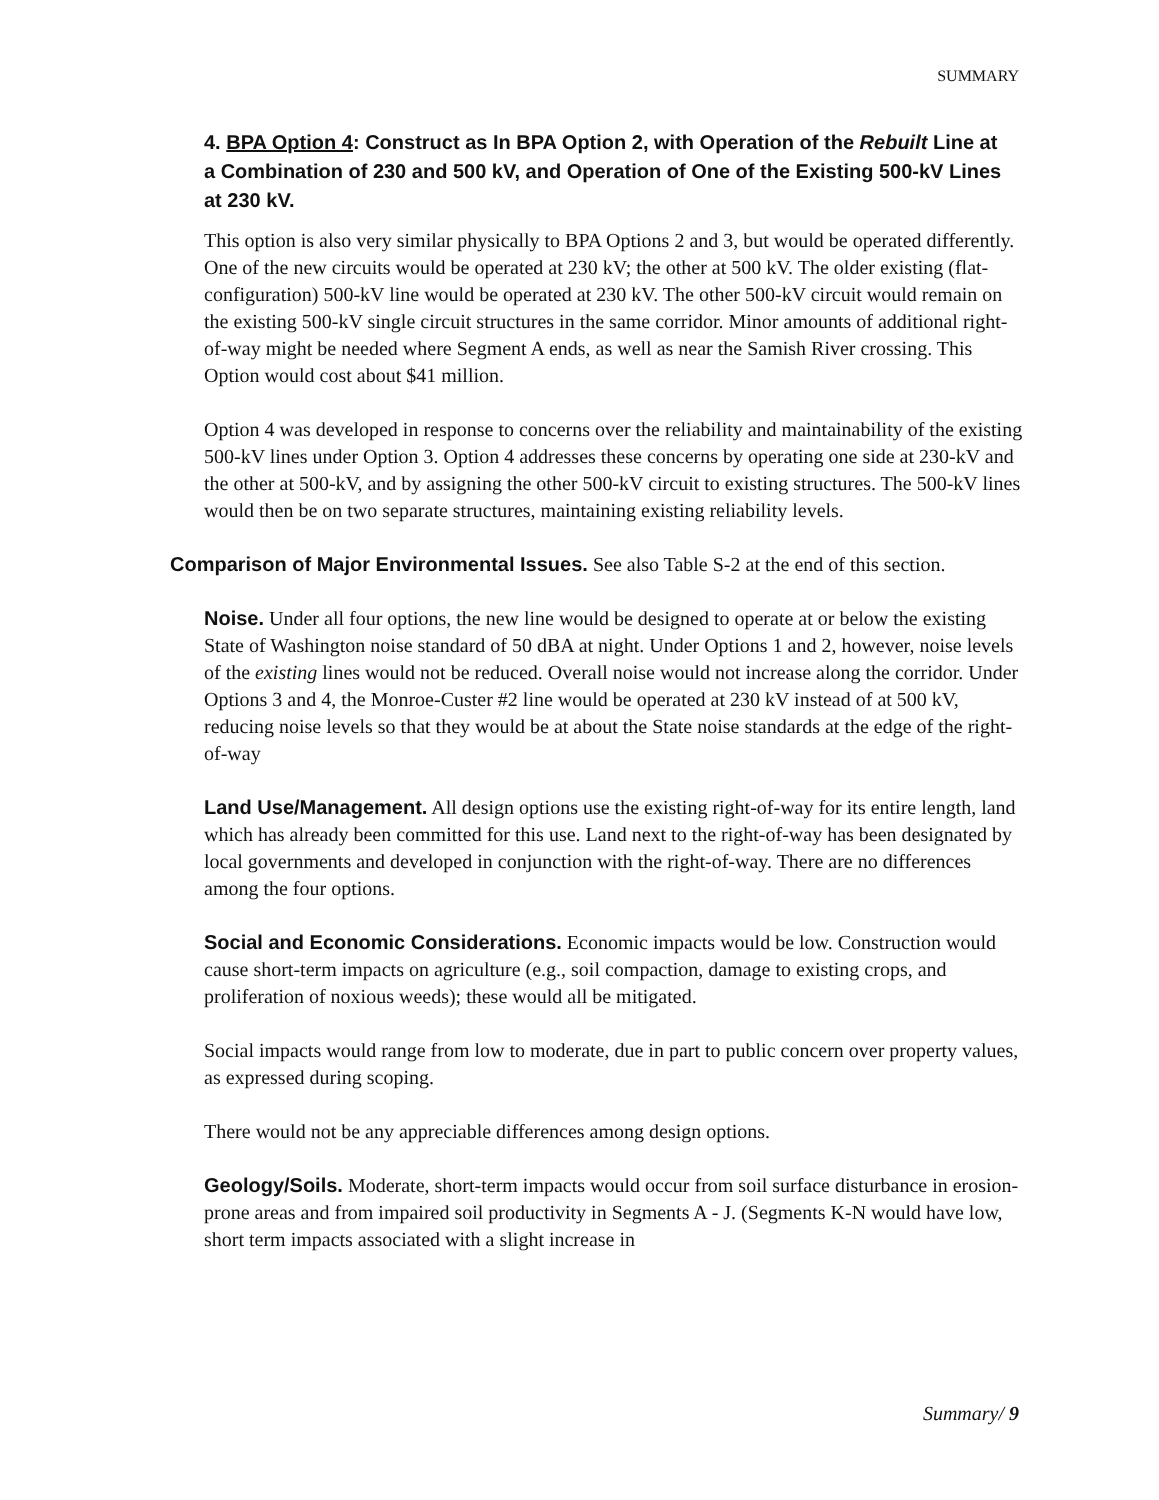SUMMARY
4. BPA Option 4: Construct as In BPA Option 2, with Operation of the Rebuilt Line at a Combination of 230 and 500 kV, and Operation of One of the Existing 500-kV Lines at 230 kV.
This option is also very similar physically to BPA Options 2 and 3, but would be operated differently. One of the new circuits would be operated at 230 kV; the other at 500 kV. The older existing (flat-configuration) 500-kV line would be operated at 230 kV. The other 500-kV circuit would remain on the existing 500-kV single circuit structures in the same corridor. Minor amounts of additional right-of-way might be needed where Segment A ends, as well as near the Samish River crossing. This Option would cost about $41 million.
Option 4 was developed in response to concerns over the reliability and maintainability of the existing 500-kV lines under Option 3. Option 4 addresses these concerns by operating one side at 230-kV and the other at 500-kV, and by assigning the other 500-kV circuit to existing structures. The 500-kV lines would then be on two separate structures, maintaining existing reliability levels.
Comparison of Major Environmental Issues. See also Table S-2 at the end of this section.
Noise. Under all four options, the new line would be designed to operate at or below the existing State of Washington noise standard of 50 dBA at night. Under Options 1 and 2, however, noise levels of the existing lines would not be reduced. Overall noise would not increase along the corridor. Under Options 3 and 4, the Monroe-Custer #2 line would be operated at 230 kV instead of at 500 kV, reducing noise levels so that they would be at about the State noise standards at the edge of the right-of-way
Land Use/Management. All design options use the existing right-of-way for its entire length, land which has already been committed for this use. Land next to the right-of-way has been designated by local governments and developed in conjunction with the right-of-way. There are no differences among the four options.
Social and Economic Considerations. Economic impacts would be low. Construction would cause short-term impacts on agriculture (e.g., soil compaction, damage to existing crops, and proliferation of noxious weeds); these would all be mitigated.
Social impacts would range from low to moderate, due in part to public concern over property values, as expressed during scoping.
There would not be any appreciable differences among design options.
Geology/Soils. Moderate, short-term impacts would occur from soil surface disturbance in erosion-prone areas and from impaired soil productivity in Segments A - J. (Segments K-N would have low, short term impacts associated with a slight increase in
Summary/ 9